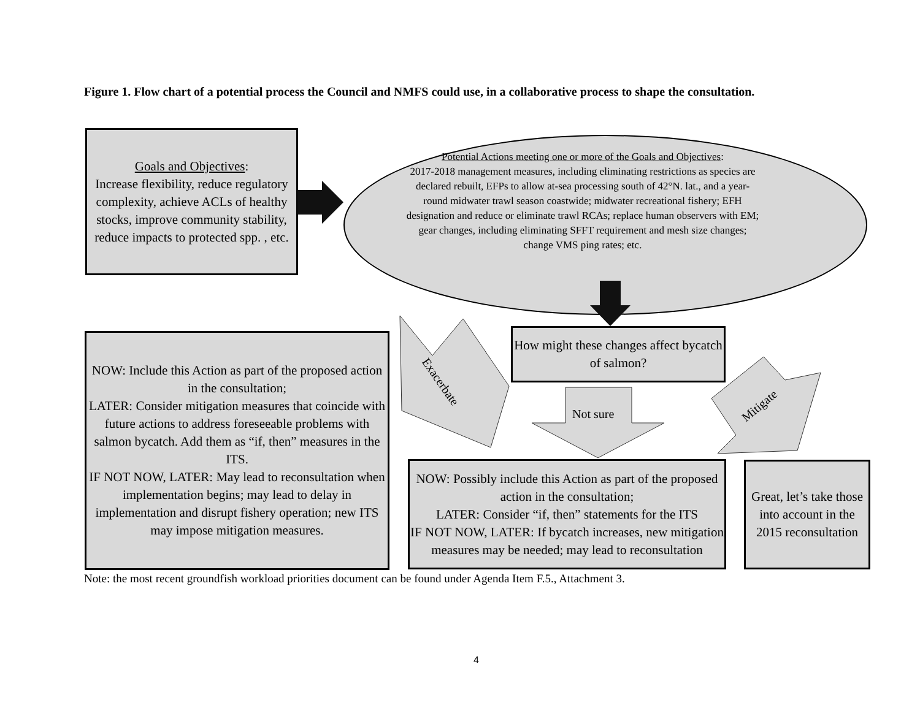Figure 1. Flow chart of a potential process the Council and NMFS could use, in a collaborative process to shape the consultation.
Goals and Objectives:
Increase flexibility, reduce regulatory complexity, achieve ACLs of healthy stocks, improve community stability, reduce impacts to protected spp. , etc.
Potential Actions meeting one or more of the Goals and Objectives:
2017-2018 management measures, including eliminating restrictions as species are declared rebuilt, EFPs to allow at-sea processing south of 42°N. lat., and a year-round midwater trawl season coastwide; midwater recreational fishery; EFH designation and reduce or eliminate trawl RCAs; replace human observers with EM; gear changes, including eliminating SFFT requirement and mesh size changes; change VMS ping rates; etc.
How might these changes affect bycatch of salmon?
Exacerbate
Not sure Mitigate
NOW: Include this Action as part of the proposed action in the consultation;
LATER: Consider mitigation measures that coincide with future actions to address foreseeable problems with salmon bycatch. Add them as “if, then” measures in the ITS.
IF NOT NOW, LATER: May lead to reconsultation when implementation begins; may lead to delay in implementation and disrupt fishery operation; new ITS may impose mitigation measures.
NOW: Possibly include this Action as part of the proposed action in the consultation;
LATER: Consider “if, then” statements for the ITS
IF NOT NOW, LATER: If bycatch increases, new mitigation measures may be needed; may lead to reconsultation
Great, let’s take those into account in the 2015 reconsultation
Note: the most recent groundfish workload priorities document can be found under Agenda Item F.5., Attachment 3.
4